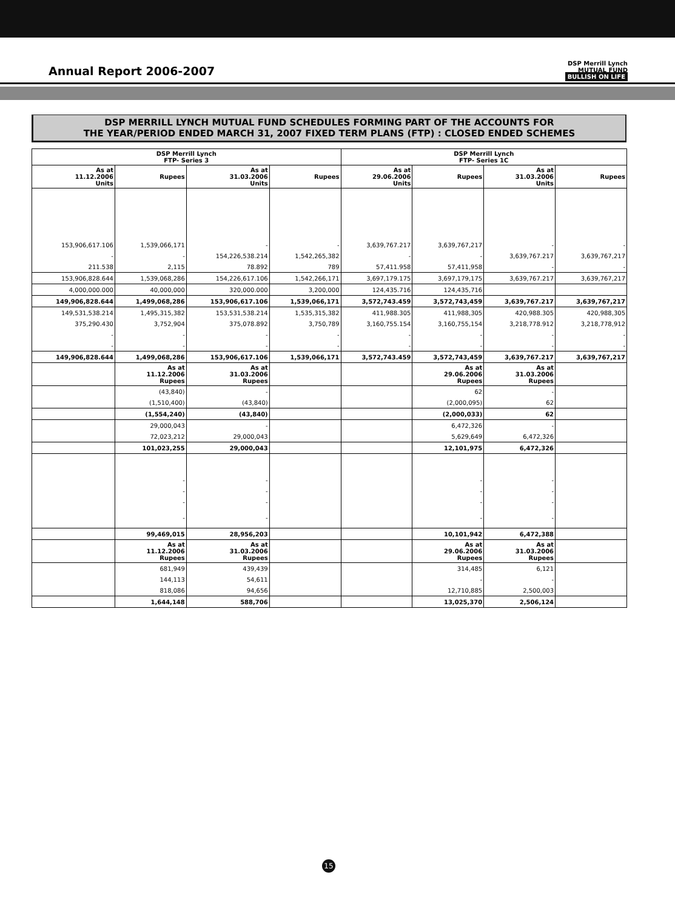Annual Report 2006-2007
DSP Merrill Lynch
MUTUAL FUND
BULLISH ON LIFE
DSP MERRILL LYNCH MUTUAL FUND SCHEDULES FORMING PART OF THE ACCOUNTS FOR
THE YEAR/PERIOD ENDED MARCH 31, 2007 FIXED TERM PLANS (FTP) : CLOSED ENDED SCHEMES
| DSP Merrill Lynch FTP- Series 3 | | | | DSP Merrill Lynch FTP- Series 1C | | | |
| --- | --- | --- | --- | --- | --- | --- | --- |
| As at 11.12.2006 Units | Rupees | As at 31.03.2006 Units | Rupees | As at 29.06.2006 Units | Rupees | As at 31.03.2006 Units | Rupees |
| 153,906,617.106 | 1,539,066,171 | - | - | 3,639,767.217 | 3,639,767,217 | - | - |
| - | - | 154,226,538.214 | 1,542,265,382 | - | - | 3,639,767.217 | 3,639,767,217 |
| 211.538 | 2,115 | 78.892 | 789 | 57,411.958 | 57,411,958 | - | - |
| 153,906,828.644 | 1,539,068,286 | 154,226,617.106 | 1,542,266,171 | 3,697,179.175 | 3,697,179,175 | 3,639,767.217 | 3,639,767,217 |
| 4,000,000.000 | 40,000,000 | 320,000.000 | 3,200,000 | 124,435.716 | 124,435,716 | | |
| 149,906,828.644 | 1,499,068,286 | 153,906,617.106 | 1,539,066,171 | 3,572,743.459 | 3,572,743,459 | 3,639,767.217 | 3,639,767,217 |
| 149,531,538.214 | 1,495,315,382 | 153,531,538.214 | 1,535,315,382 | 411,988.305 | 411,988,305 | 420,988.305 | 420,988,305 |
| 375,290.430 | 3,752,904 | 375,078.892 | 3,750,789 | 3,160,755.154 | 3,160,755,154 | 3,218,778.912 | 3,218,778,912 |
| - | - | - | - | - | - | - | - |
| - | - | - | - | - | - | - | - |
| 149,906,828.644 | 1,499,068,286 | 153,906,617.106 | 1,539,066,171 | 3,572,743.459 | 3,572,743,459 | 3,639,767.217 | 3,639,767,217 |
| | As at 11.12.2006 Rupees | As at 31.03.2006 Rupees | | | As at 29.06.2006 Rupees | As at 31.03.2006 Rupees | |
| | (43,840) | - | | | 62 | - | |
| | (1,510,400) | (43,840) | | | (2,000,095) | 62 | |
| | (1,554,240) | (43,840) | | | (2,000,033) | 62 | |
| | 29,000,043 | - | | | 6,472,326 | - | |
| | 72,023,212 | 29,000,043 | | | 5,629,649 | 6,472,326 | |
| | 101,023,255 | 29,000,043 | | | 12,101,975 | 6,472,326 | |
| | - | - | | | - | - | |
| | - | - | | | - | - | |
| | - | - | | | - | - | |
| | - | - | | | - | - | |
| | 99,469,015 | 28,956,203 | | | 10,101,942 | 6,472,388 | |
| | As at 11.12.2006 Rupees | As at 31.03.2006 Rupees | | | As at 29.06.2006 Rupees | As at 31.03.2006 Rupees | |
| | 681,949 | 439,439 | | | 314,485 | 6,121 | |
| | 144,113 | 54,611 | | | - | - | |
| | 818,086 | 94,656 | | | 12,710,885 | 2,500,003 | |
| | 1,644,148 | 588,706 | | | 13,025,370 | 2,506,124 | |
15